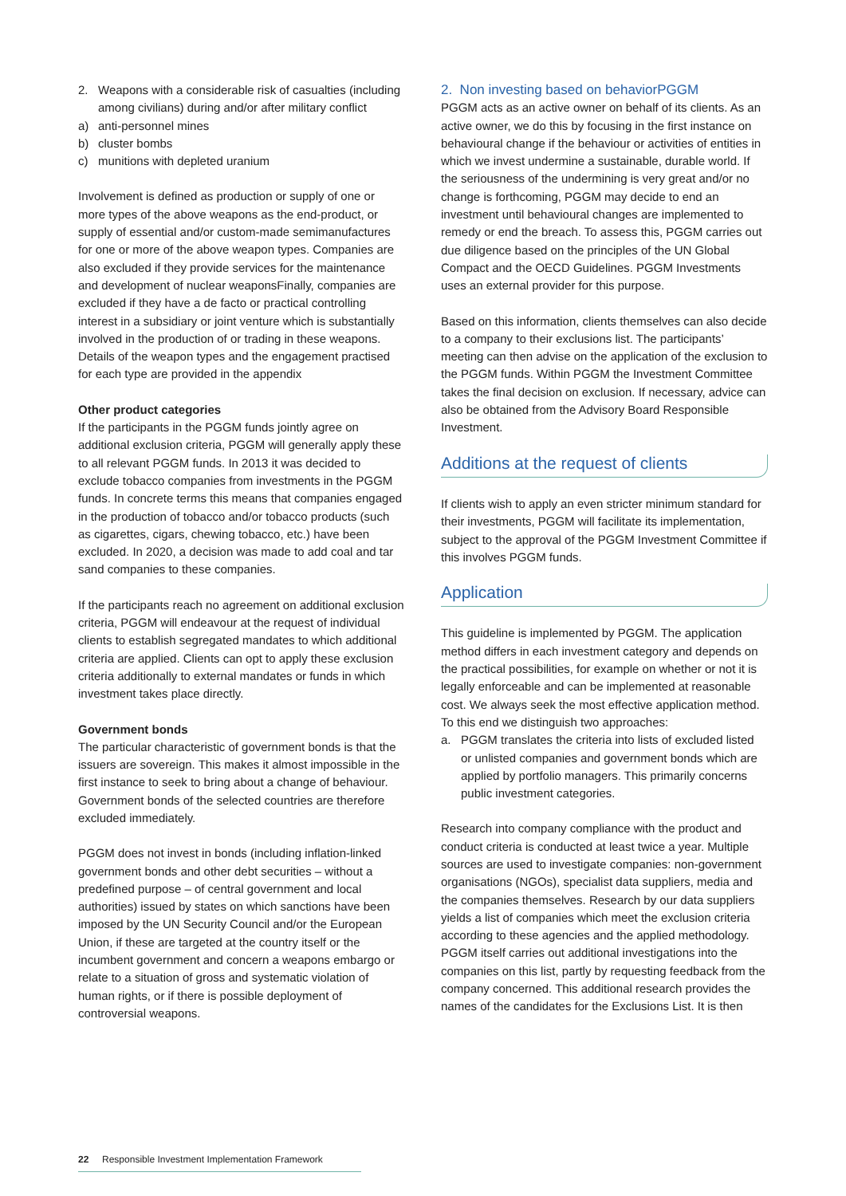2. Weapons with a considerable risk of casualties (including among civilians) during and/or after military conflict
a) anti-personnel mines
b) cluster bombs
c) munitions with depleted uranium
Involvement is defined as production or supply of one or more types of the above weapons as the end-product, or supply of essential and/or custom-made semimanufactures for one or more of the above weapon types. Companies are also excluded if they provide services for the maintenance and development of nuclear weaponsFinally, companies are excluded if they have a de facto or practical controlling interest in a subsidiary or joint venture which is substantially involved in the production of or trading in these weapons. Details of the weapon types and the engagement practised for each type are provided in the appendix
Other product categories
If the participants in the PGGM funds jointly agree on additional exclusion criteria, PGGM will generally apply these to all relevant PGGM funds. In 2013 it was decided to exclude tobacco companies from investments in the PGGM funds. In concrete terms this means that companies engaged in the production of tobacco and/or tobacco products (such as cigarettes, cigars, chewing tobacco, etc.) have been excluded. In 2020, a decision was made to add coal and tar sand companies to these companies.
If the participants reach no agreement on additional exclusion criteria, PGGM will endeavour at the request of individual clients to establish segregated mandates to which additional criteria are applied. Clients can opt to apply these exclusion criteria additionally to external mandates or funds in which investment takes place directly.
Government bonds
The particular characteristic of government bonds is that the issuers are sovereign. This makes it almost impossible in the first instance to seek to bring about a change of behaviour. Government bonds of the selected countries are therefore excluded immediately.
PGGM does not invest in bonds (including inflation-linked government bonds and other debt securities – without a predefined purpose – of central government and local authorities) issued by states on which sanctions have been imposed by the UN Security Council and/or the European Union, if these are targeted at the country itself or the incumbent government and concern a weapons embargo or relate to a situation of gross and systematic violation of human rights, or if there is possible deployment of controversial weapons.
2. Non investing based on behaviorPGGM
PGGM acts as an active owner on behalf of its clients. As an active owner, we do this by focusing in the first instance on behavioural change if the behaviour or activities of entities in which we invest undermine a sustainable, durable world. If the seriousness of the undermining is very great and/or no change is forthcoming, PGGM may decide to end an investment until behavioural changes are implemented to remedy or end the breach. To assess this, PGGM carries out due diligence based on the principles of the UN Global Compact and the OECD Guidelines. PGGM Investments uses an external provider for this purpose.
Based on this information, clients themselves can also decide to a company to their exclusions list. The participants’ meeting can then advise on the application of the exclusion to the PGGM funds. Within PGGM the Investment Committee takes the final decision on exclusion. If necessary, advice can also be obtained from the Advisory Board Responsible Investment.
Additions at the request of clients
If clients wish to apply an even stricter minimum standard for their investments, PGGM will facilitate its implementation, subject to the approval of the PGGM Investment Committee if this involves PGGM funds.
Application
This guideline is implemented by PGGM. The application method differs in each investment category and depends on the practical possibilities, for example on whether or not it is legally enforceable and can be implemented at reasonable cost. We always seek the most effective application method. To this end we distinguish two approaches:
a. PGGM translates the criteria into lists of excluded listed or unlisted companies and government bonds which are applied by portfolio managers. This primarily concerns public investment categories.
Research into company compliance with the product and conduct criteria is conducted at least twice a year. Multiple sources are used to investigate companies: non-government organisations (NGOs), specialist data suppliers, media and the companies themselves. Research by our data suppliers yields a list of companies which meet the exclusion criteria according to these agencies and the applied methodology. PGGM itself carries out additional investigations into the companies on this list, partly by requesting feedback from the company concerned. This additional research provides the names of the candidates for the Exclusions List. It is then
22 Responsible Investment Implementation Framework